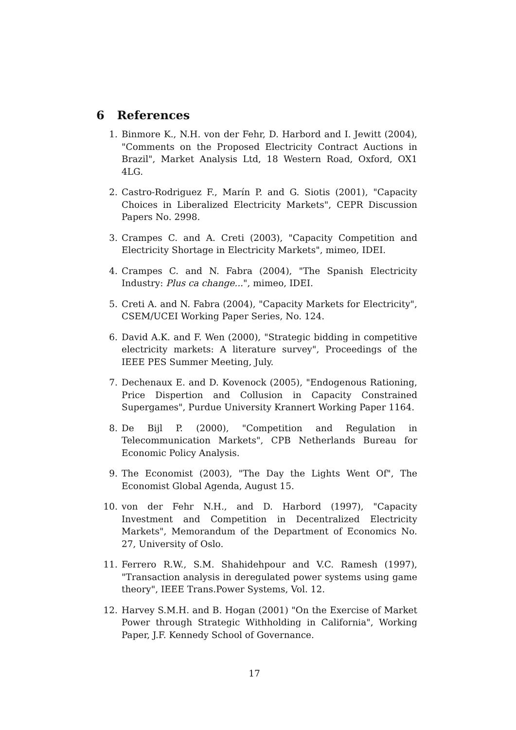6 References
1. Binmore K., N.H. von der Fehr, D. Harbord and I. Jewitt (2004), "Comments on the Proposed Electricity Contract Auctions in Brazil", Market Analysis Ltd, 18 Western Road, Oxford, OX1 4LG.
2. Castro-Rodriguez F., Marín P. and G. Siotis (2001), "Capacity Choices in Liberalized Electricity Markets", CEPR Discussion Papers No. 2998.
3. Crampes C. and A. Creti (2003), "Capacity Competition and Electricity Shortage in Electricity Markets", mimeo, IDEI.
4. Crampes C. and N. Fabra (2004), "The Spanish Electricity Industry: Plus ca change...", mimeo, IDEI.
5. Creti A. and N. Fabra (2004), "Capacity Markets for Electricity", CSEM/UCEI Working Paper Series, No. 124.
6. David A.K. and F. Wen (2000), "Strategic bidding in competitive electricity markets: A literature survey", Proceedings of the IEEE PES Summer Meeting, July.
7. Dechenaux E. and D. Kovenock (2005), "Endogenous Rationing, Price Dispertion and Collusion in Capacity Constrained Supergames", Purdue University Krannert Working Paper 1164.
8. De Bijl P. (2000), "Competition and Regulation in Telecommunication Markets", CPB Netherlands Bureau for Economic Policy Analysis.
9. The Economist (2003), "The Day the Lights Went Of", The Economist Global Agenda, August 15.
10. von der Fehr N.H., and D. Harbord (1997), "Capacity Investment and Competition in Decentralized Electricity Markets", Memorandum of the Department of Economics No. 27, University of Oslo.
11. Ferrero R.W., S.M. Shahidehpour and V.C. Ramesh (1997), "Transaction analysis in deregulated power systems using game theory", IEEE Trans.Power Systems, Vol. 12.
12. Harvey S.M.H. and B. Hogan (2001) "On the Exercise of Market Power through Strategic Withholding in California", Working Paper, J.F. Kennedy School of Governance.
17